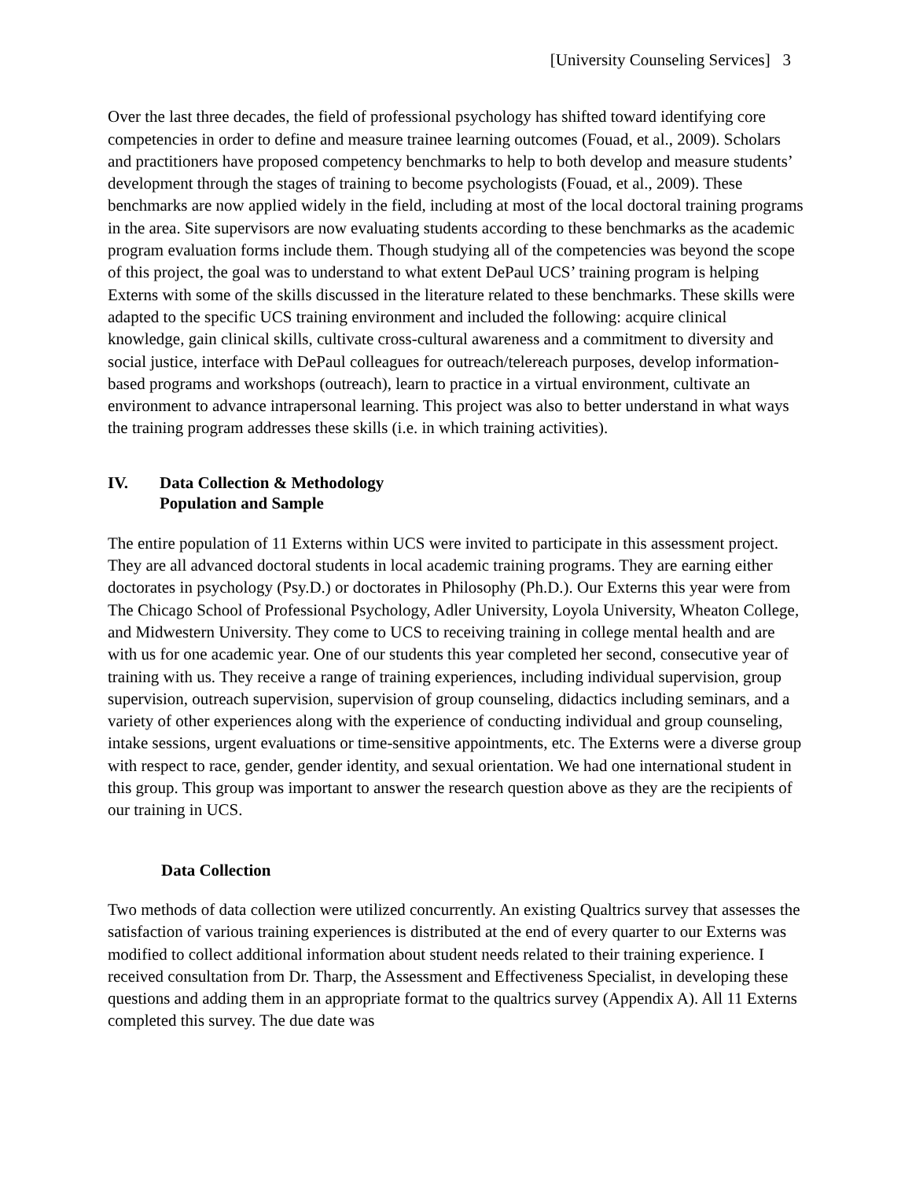[University Counseling Services] 3
Over the last three decades, the field of professional psychology has shifted toward identifying core competencies in order to define and measure trainee learning outcomes (Fouad, et al., 2009). Scholars and practitioners have proposed competency benchmarks to help to both develop and measure students’ development through the stages of training to become psychologists (Fouad, et al., 2009). These benchmarks are now applied widely in the field, including at most of the local doctoral training programs in the area. Site supervisors are now evaluating students according to these benchmarks as the academic program evaluation forms include them. Though studying all of the competencies was beyond the scope of this project, the goal was to understand to what extent DePaul UCS’ training program is helping Externs with some of the skills discussed in the literature related to these benchmarks. These skills were adapted to the specific UCS training environment and included the following: acquire clinical knowledge, gain clinical skills, cultivate cross-cultural awareness and a commitment to diversity and social justice, interface with DePaul colleagues for outreach/telereach purposes, develop information-based programs and workshops (outreach), learn to practice in a virtual environment, cultivate an environment to advance intrapersonal learning. This project was also to better understand in what ways the training program addresses these skills (i.e. in which training activities).
IV. Data Collection & Methodology
Population and Sample
The entire population of 11 Externs within UCS were invited to participate in this assessment project. They are all advanced doctoral students in local academic training programs. They are earning either doctorates in psychology (Psy.D.) or doctorates in Philosophy (Ph.D.). Our Externs this year were from The Chicago School of Professional Psychology, Adler University, Loyola University, Wheaton College, and Midwestern University. They come to UCS to receiving training in college mental health and are with us for one academic year. One of our students this year completed her second, consecutive year of training with us. They receive a range of training experiences, including individual supervision, group supervision, outreach supervision, supervision of group counseling, didactics including seminars, and a variety of other experiences along with the experience of conducting individual and group counseling, intake sessions, urgent evaluations or time-sensitive appointments, etc. The Externs were a diverse group with respect to race, gender, gender identity, and sexual orientation. We had one international student in this group. This group was important to answer the research question above as they are the recipients of our training in UCS.
Data Collection
Two methods of data collection were utilized concurrently. An existing Qualtrics survey that assesses the satisfaction of various training experiences is distributed at the end of every quarter to our Externs was modified to collect additional information about student needs related to their training experience. I received consultation from Dr. Tharp, the Assessment and Effectiveness Specialist, in developing these questions and adding them in an appropriate format to the qualtrics survey (Appendix A). All 11 Externs completed this survey. The due date was